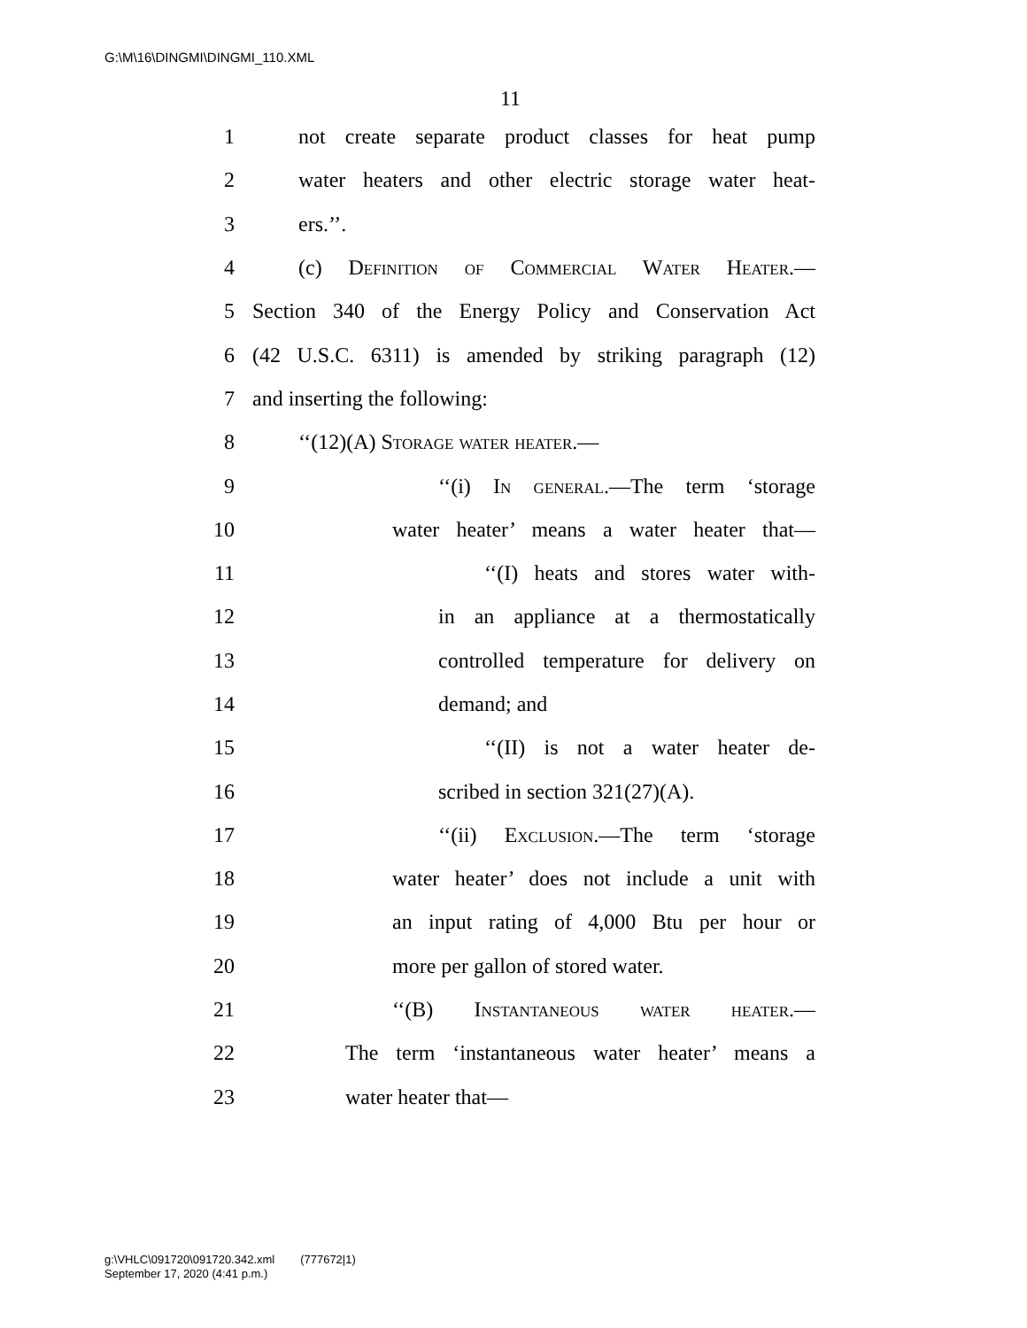G:\M\16\DINGMI\DINGMI_110.XML
11
1 not create separate product classes for heat pump
2 water heaters and other electric storage water heat-
3 ers.’’.
4 (c) Definition of Commercial Water Heater.—
5 Section 340 of the Energy Policy and Conservation Act
6 (42 U.S.C. 6311) is amended by striking paragraph (12)
7 and inserting the following:
8 ‘‘(12)(A) Storage water heater.—
9 ‘‘(i) In general.—The term ‘storage
10 water heater’ means a water heater that—
11 ‘‘(I) heats and stores water with-
12 in an appliance at a thermostatically
13 controlled temperature for delivery on
14 demand; and
15 ‘‘(II) is not a water heater de-
16 scribed in section 321(27)(A).
17 ‘‘(ii) Exclusion.—The term ‘storage
18 water heater’ does not include a unit with
19 an input rating of 4,000 Btu per hour or
20 more per gallon of stored water.
21 ‘‘(B) Instantaneous water heater.—
22 The term ‘instantaneous water heater’ means a
23 water heater that—
g:\VHLC\091720\091720.342.xml (777672|1)
September 17, 2020 (4:41 p.m.)